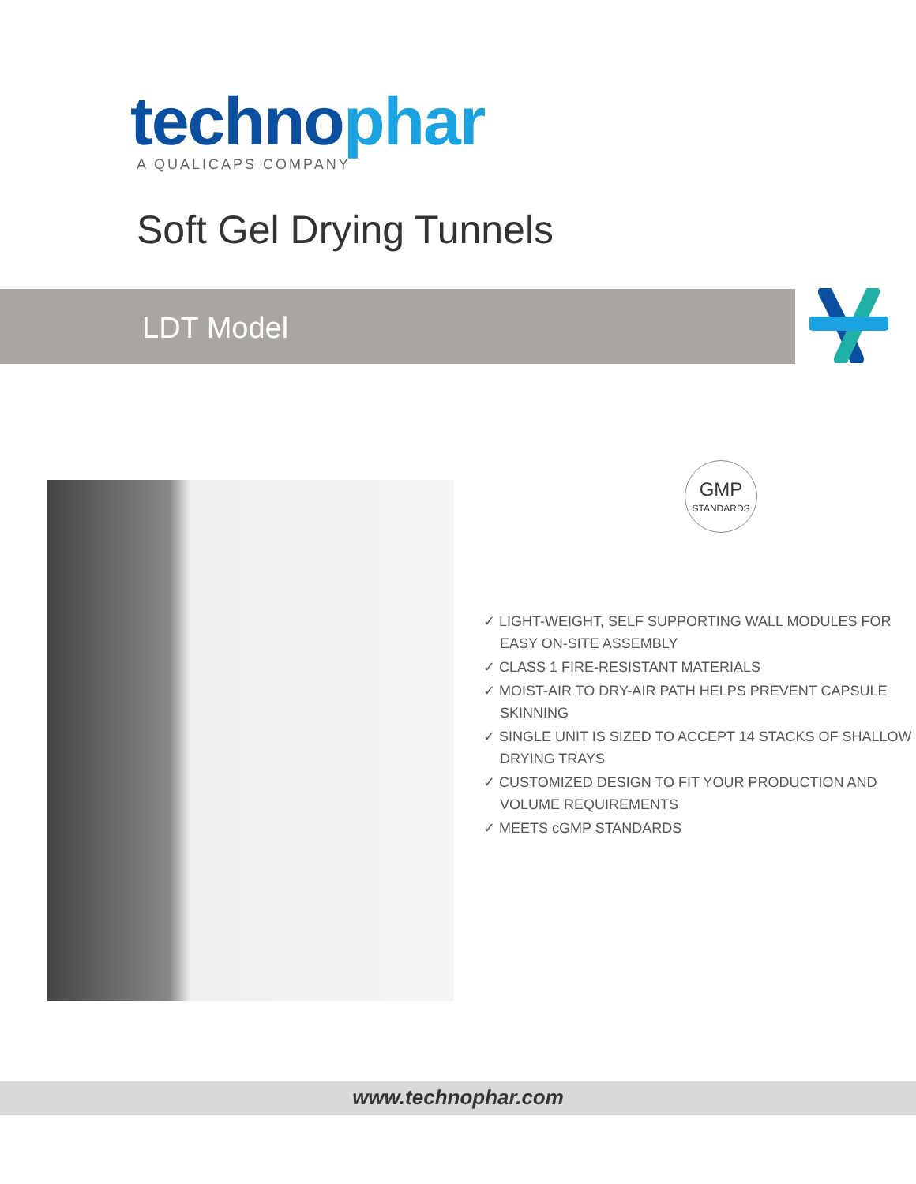technophar
A QUALICAPS COMPANY
Soft Gel Drying Tunnels
LDT Model
GMP
STANDARDS
✓ LIGHT-WEIGHT, SELF SUPPORTING WALL MODULES FOR EASY ON-SITE ASSEMBLY
✓ CLASS 1 FIRE-RESISTANT MATERIALS
✓ MOIST-AIR TO DRY-AIR PATH HELPS PREVENT CAPSULE SKINNING
✓ SINGLE UNIT IS SIZED TO ACCEPT 14 STACKS OF SHALLOW DRYING TRAYS
✓ CUSTOMIZED DESIGN TO FIT YOUR PRODUCTION AND VOLUME REQUIREMENTS
✓ MEETS cGMP STANDARDS
www.technophar.com